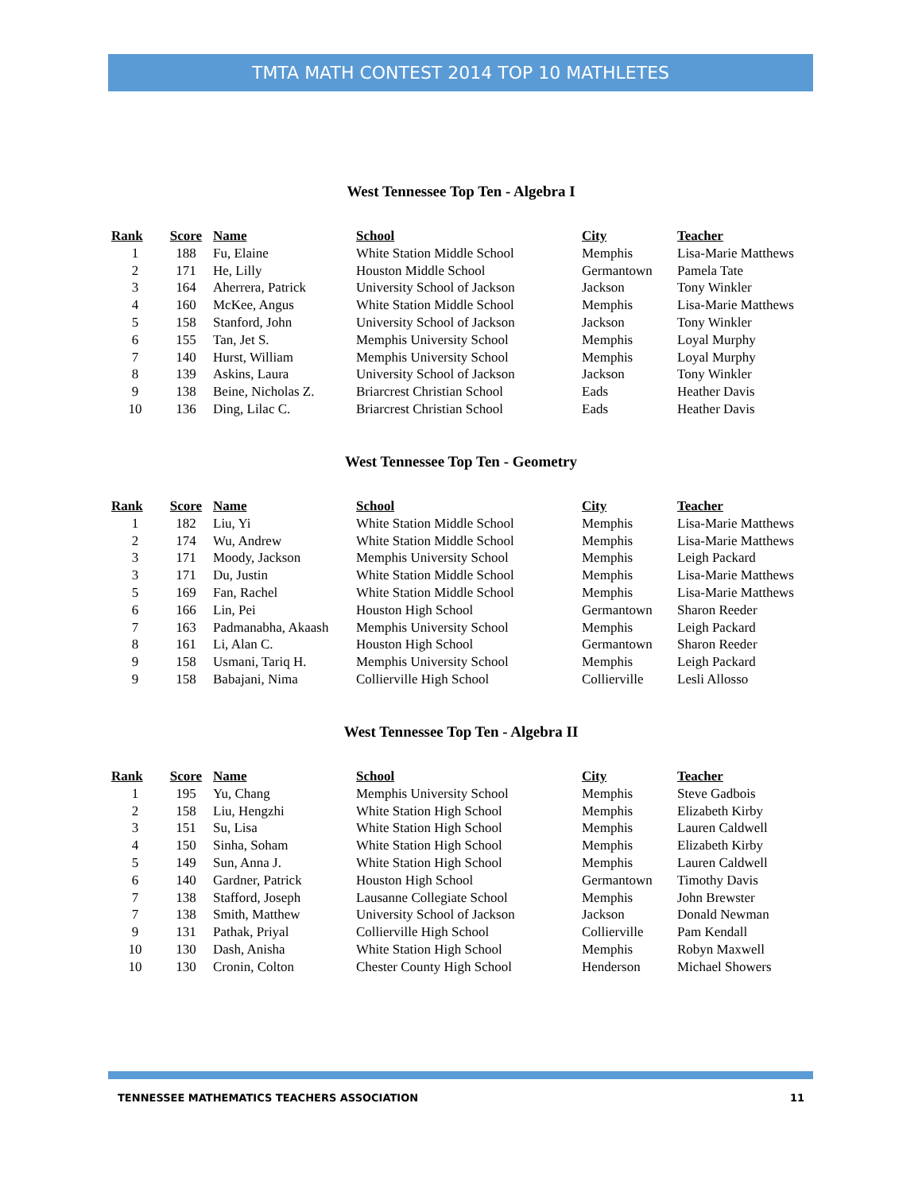TMTA MATH CONTEST 2014 TOP 10 MATHLETES
West Tennessee Top Ten - Algebra I
| Rank | Score | Name | School | City | Teacher |
| --- | --- | --- | --- | --- | --- |
| 1 | 188 | Fu, Elaine | White Station Middle School | Memphis | Lisa-Marie Matthews |
| 2 | 171 | He, Lilly | Houston Middle School | Germantown | Pamela Tate |
| 3 | 164 | Aherrera, Patrick | University School of Jackson | Jackson | Tony Winkler |
| 4 | 160 | McKee, Angus | White Station Middle School | Memphis | Lisa-Marie Matthews |
| 5 | 158 | Stanford, John | University School of Jackson | Jackson | Tony Winkler |
| 6 | 155 | Tan, Jet S. | Memphis University School | Memphis | Loyal Murphy |
| 7 | 140 | Hurst, William | Memphis University School | Memphis | Loyal Murphy |
| 8 | 139 | Askins, Laura | University School of Jackson | Jackson | Tony Winkler |
| 9 | 138 | Beine, Nicholas Z. | Briarcrest Christian School | Eads | Heather Davis |
| 10 | 136 | Ding, Lilac C. | Briarcrest Christian School | Eads | Heather Davis |
West Tennessee Top Ten - Geometry
| Rank | Score | Name | School | City | Teacher |
| --- | --- | --- | --- | --- | --- |
| 1 | 182 | Liu, Yi | White Station Middle School | Memphis | Lisa-Marie Matthews |
| 2 | 174 | Wu, Andrew | White Station Middle School | Memphis | Lisa-Marie Matthews |
| 3 | 171 | Moody, Jackson | Memphis University School | Memphis | Leigh Packard |
| 3 | 171 | Du, Justin | White Station Middle School | Memphis | Lisa-Marie Matthews |
| 5 | 169 | Fan, Rachel | White Station Middle School | Memphis | Lisa-Marie Matthews |
| 6 | 166 | Lin, Pei | Houston High School | Germantown | Sharon Reeder |
| 7 | 163 | Padmanabha, Akaash | Memphis University School | Memphis | Leigh Packard |
| 8 | 161 | Li, Alan C. | Houston High School | Germantown | Sharon Reeder |
| 9 | 158 | Usmani, Tariq H. | Memphis University School | Memphis | Leigh Packard |
| 9 | 158 | Babajani, Nima | Collierville High School | Collierville | Lesli Allosso |
West Tennessee Top Ten - Algebra II
| Rank | Score | Name | School | City | Teacher |
| --- | --- | --- | --- | --- | --- |
| 1 | 195 | Yu, Chang | Memphis University School | Memphis | Steve Gadbois |
| 2 | 158 | Liu, Hengzhi | White Station High School | Memphis | Elizabeth Kirby |
| 3 | 151 | Su, Lisa | White Station High School | Memphis | Lauren Caldwell |
| 4 | 150 | Sinha, Soham | White Station High School | Memphis | Elizabeth Kirby |
| 5 | 149 | Sun, Anna J. | White Station High School | Memphis | Lauren Caldwell |
| 6 | 140 | Gardner, Patrick | Houston High School | Germantown | Timothy Davis |
| 7 | 138 | Stafford, Joseph | Lausanne Collegiate School | Memphis | John Brewster |
| 7 | 138 | Smith, Matthew | University School of Jackson | Jackson | Donald Newman |
| 9 | 131 | Pathak, Priyal | Collierville High School | Collierville | Pam Kendall |
| 10 | 130 | Dash, Anisha | White Station High School | Memphis | Robyn Maxwell |
| 10 | 130 | Cronin, Colton | Chester County High School | Henderson | Michael Showers |
TENNESSEE MATHEMATICS TEACHERS ASSOCIATION 11